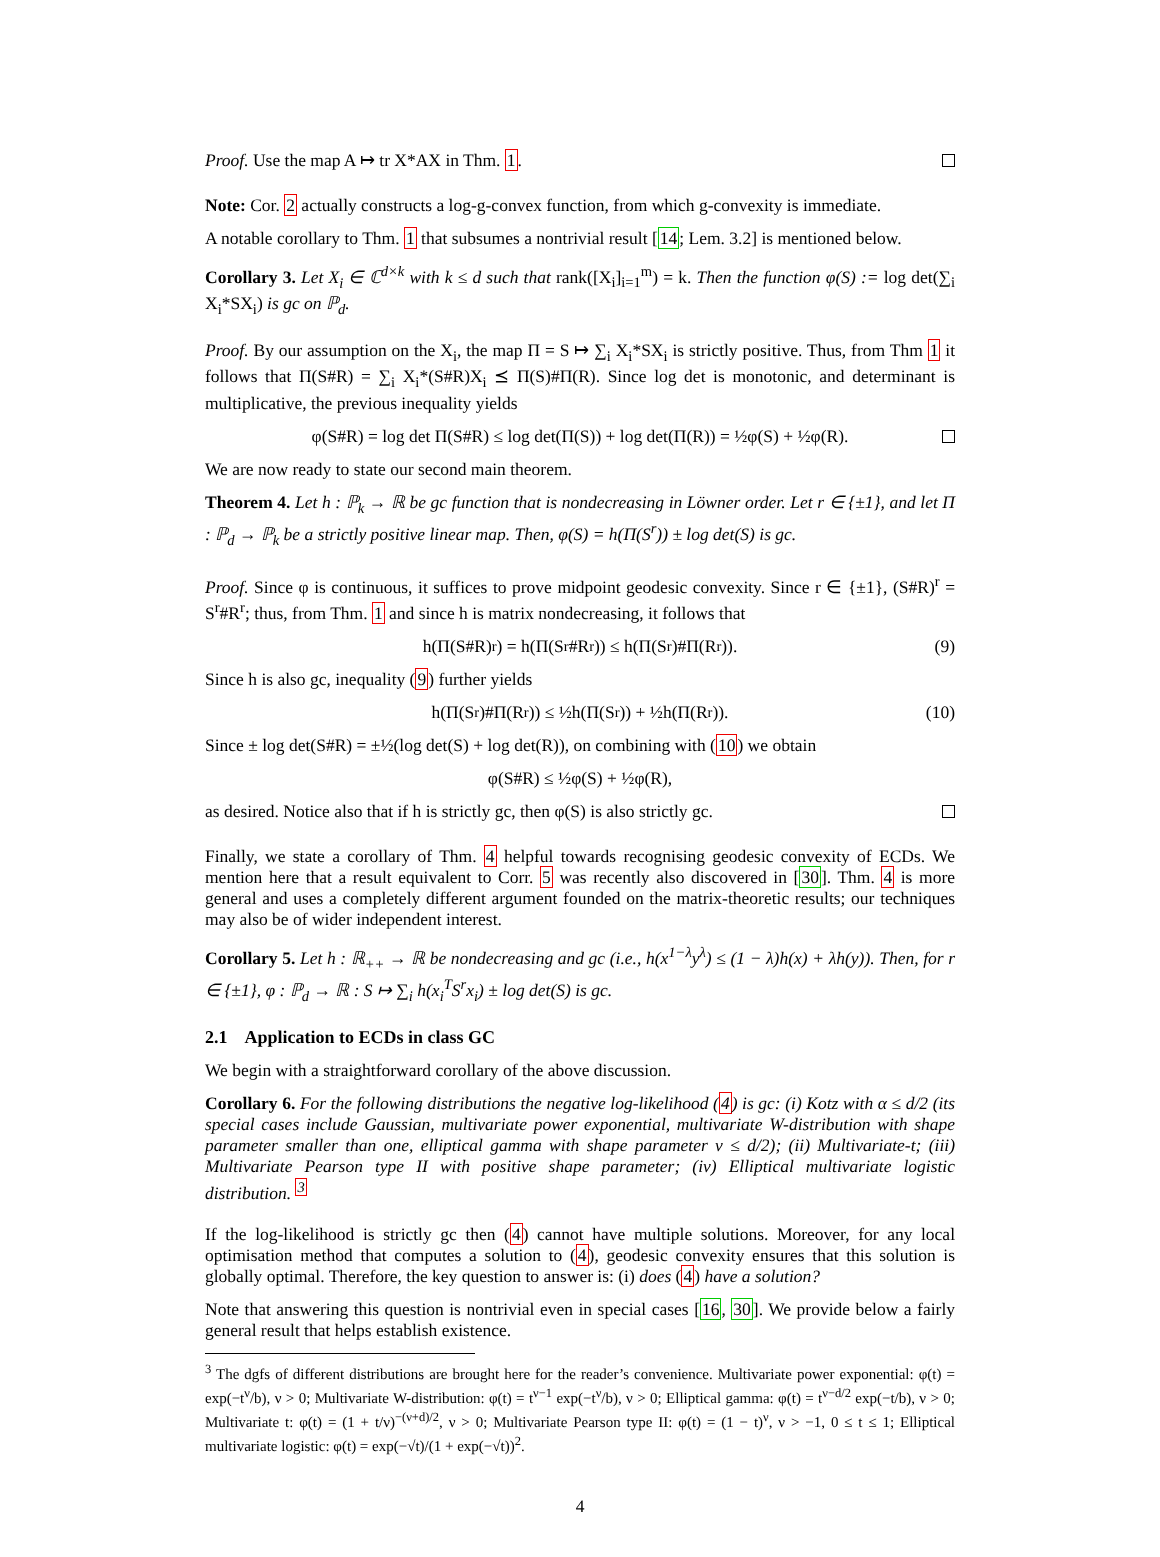Proof. Use the map A ↦ tr X*AX in Thm. 1.
Note: Cor. 2 actually constructs a log-g-convex function, from which g-convexity is immediate.
A notable corollary to Thm. 1 that subsumes a nontrivial result [14; Lem. 3.2] is mentioned below.
Corollary 3. Let X<sub>i</sub> ∈ ℂ<sup>d×k</sup> with k ≤ d such that rank([X<sub>i</sub>]<sub>i=1</sub><sup>m</sup>) = k. Then the function φ(S) := log det(∑<sub>i</sub> X<sub>i</sub>*SX<sub>i</sub>) is gc on ℙ<sub>d</sub>.
Proof. By our assumption on the X<sub>i</sub>, the map Π = S ↦ ∑<sub>i</sub> X<sub>i</sub>*SX<sub>i</sub> is strictly positive. Thus, from Thm 1 it follows that Π(S#R) = ∑<sub>i</sub> X<sub>i</sub>*(S#R)X<sub>i</sub> ⪯ Π(S)#Π(R). Since log det is monotonic, and determinant is multiplicative, the previous inequality yields
φ(S#R) = log det Π(S#R) ≤ log det(Π(S)) + log det(Π(R)) = ½φ(S) + ½φ(R).
We are now ready to state our second main theorem.
Theorem 4. Let h : ℙ<sub>k</sub> → ℝ be gc function that is nondecreasing in Löwner order. Let r ∈ {±1}, and let Π : ℙ<sub>d</sub> → ℙ<sub>k</sub> be a strictly positive linear map. Then, φ(S) = h(Π(S<sup>r</sup>)) ± log det(S) is gc.
Proof. Since φ is continuous, it suffices to prove midpoint geodesic convexity. Since r ∈ {±1}, (S#R)<sup>r</sup> = S<sup>r</sup>#R<sup>r</sup>; thus, from Thm. 1 and since h is matrix nondecreasing, it follows that
h(Π(S#R)<sup>r</sup>) = h(Π(S<sup>r</sup>#R<sup>r</sup>)) ≤ h(Π(S<sup>r</sup>)#Π(R<sup>r</sup>)). (9)
Since h is also gc, inequality (9) further yields
h(Π(S<sup>r</sup>)#Π(R<sup>r</sup>)) ≤ ½h(Π(S<sup>r</sup>)) + ½h(Π(R<sup>r</sup>)). (10)
Since ± log det(S#R) = ±½(log det(S) + log det(R)), on combining with (10) we obtain
φ(S#R) ≤ ½φ(S) + ½φ(R),
as desired. Notice also that if h is strictly gc, then φ(S) is also strictly gc.
Finally, we state a corollary of Thm. 4 helpful towards recognising geodesic convexity of ECDs. We mention here that a result equivalent to Corr. 5 was recently also discovered in [30]. Thm. 4 is more general and uses a completely different argument founded on the matrix-theoretic results; our techniques may also be of wider independent interest.
Corollary 5. Let h : ℝ<sub>++</sub> → ℝ be nondecreasing and gc (i.e., h(x<sup>1−λ</sup>y<sup>λ</sup>) ≤ (1 − λ)h(x) + λh(y)). Then, for r ∈ {±1}, φ : ℙ<sub>d</sub> → ℝ : S ↦ ∑<sub>i</sub> h(x<sub>i</sub><sup>T</sup>S<sup>r</sup>x<sub>i</sub>) ± log det(S) is gc.
2.1 Application to ECDs in class GC
We begin with a straightforward corollary of the above discussion.
Corollary 6. For the following distributions the negative log-likelihood (4) is gc: (i) Kotz with α ≤ d/2 (its special cases include Gaussian, multivariate power exponential, multivariate W-distribution with shape parameter smaller than one, elliptical gamma with shape parameter ν ≤ d/2); (ii) Multivariate-t; (iii) Multivariate Pearson type II with positive shape parameter; (iv) Elliptical multivariate logistic distribution. <sup>3</sup>
If the log-likelihood is strictly gc then (4) cannot have multiple solutions. Moreover, for any local optimisation method that computes a solution to (4), geodesic convexity ensures that this solution is globally optimal. Therefore, the key question to answer is: (i) does (4) have a solution?
Note that answering this question is nontrivial even in special cases [16, 30]. We provide below a fairly general result that helps establish existence.
<sup>3</sup> The dgfs of different distributions are brought here for the reader’s convenience. Multivariate power exponential: φ(t) = exp(−t<sup>ν</sup>/b), ν > 0; Multivariate W-distribution: φ(t) = t<sup>ν−1</sup> exp(−t<sup>ν</sup>/b), ν > 0; Elliptical gamma: φ(t) = t<sup>ν−d/2</sup> exp(−t/b), ν > 0; Multivariate t: φ(t) = (1 + t/ν)<sup>−(ν+d)/2</sup>, ν > 0; Multivariate Pearson type II: φ(t) = (1 − t)<sup>ν</sup>, ν > −1, 0 ≤ t ≤ 1; Elliptical multivariate logistic: φ(t) = exp(−√t)/(1 + exp(−√t))<sup>2</sup>.
4